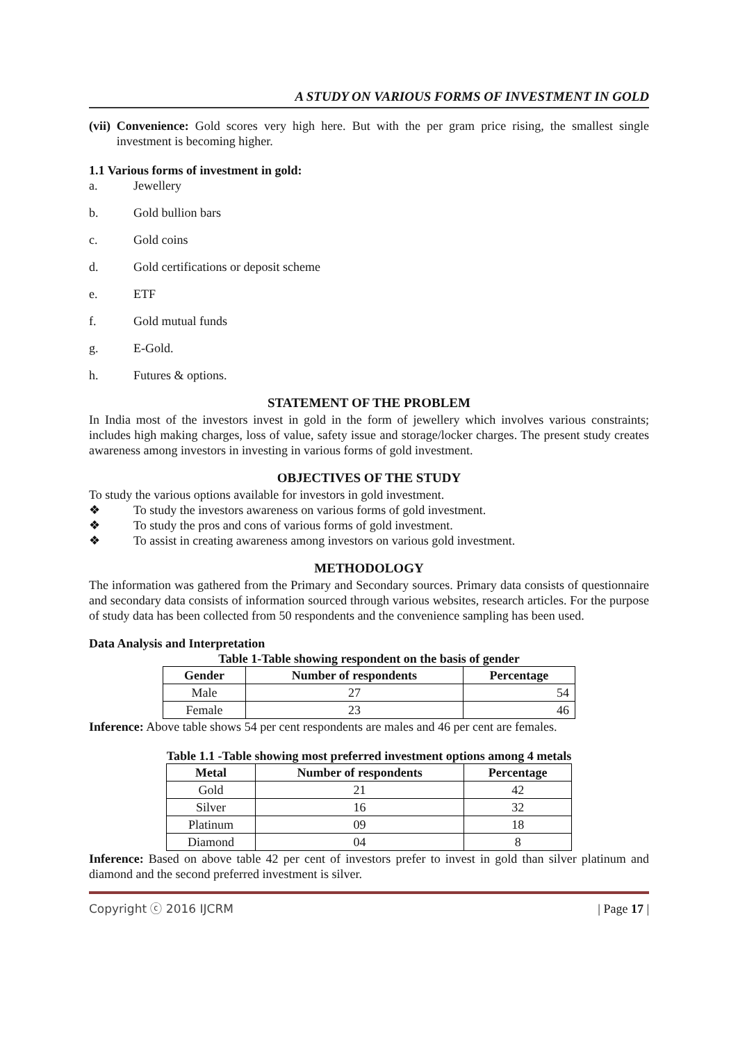A STUDY ON VARIOUS FORMS OF INVESTMENT IN GOLD
(vii)
Convenience: Gold scores very high here. But with the per gram price rising, the smallest single investment is becoming higher.
1.1 Various forms of investment in gold:
a. Jewellery
b. Gold bullion bars
c. Gold coins
d. Gold certifications or deposit scheme
e. ETF
f. Gold mutual funds
g. E-Gold.
h. Futures & options.
STATEMENT OF THE PROBLEM
In India most of the investors invest in gold in the form of jewellery which involves various constraints; includes high making charges, loss of value, safety issue and storage/locker charges. The present study creates awareness among investors in investing in various forms of gold investment.
OBJECTIVES OF THE STUDY
To study the various options available for investors in gold investment.
❖ To study the investors awareness on various forms of gold investment.
❖ To study the pros and cons of various forms of gold investment.
❖ To assist in creating awareness among investors on various gold investment.
METHODOLOGY
The information was gathered from the Primary and Secondary sources. Primary data consists of questionnaire and secondary data consists of information sourced through various websites, research articles. For the purpose of study data has been collected from 50 respondents and the convenience sampling has been used.
Data Analysis and Interpretation
Table 1-Table showing respondent on the basis of gender
| Gender | Number of respondents | Percentage |
| --- | --- | --- |
| Male | 27 | 54 |
| Female | 23 | 46 |
Inference: Above table shows 54 per cent respondents are males and 46 per cent are females.
Table 1.1 -Table showing most preferred investment options among 4 metals
| Metal | Number of respondents | Percentage |
| --- | --- | --- |
| Gold | 21 | 42 |
| Silver | 16 | 32 |
| Platinum | 09 | 18 |
| Diamond | 04 | 8 |
Inference: Based on above table 42 per cent of investors prefer to invest in gold than silver platinum and diamond and the second preferred investment is silver.
Copyright ⓒ 2016 IJCRM | Page 17 |